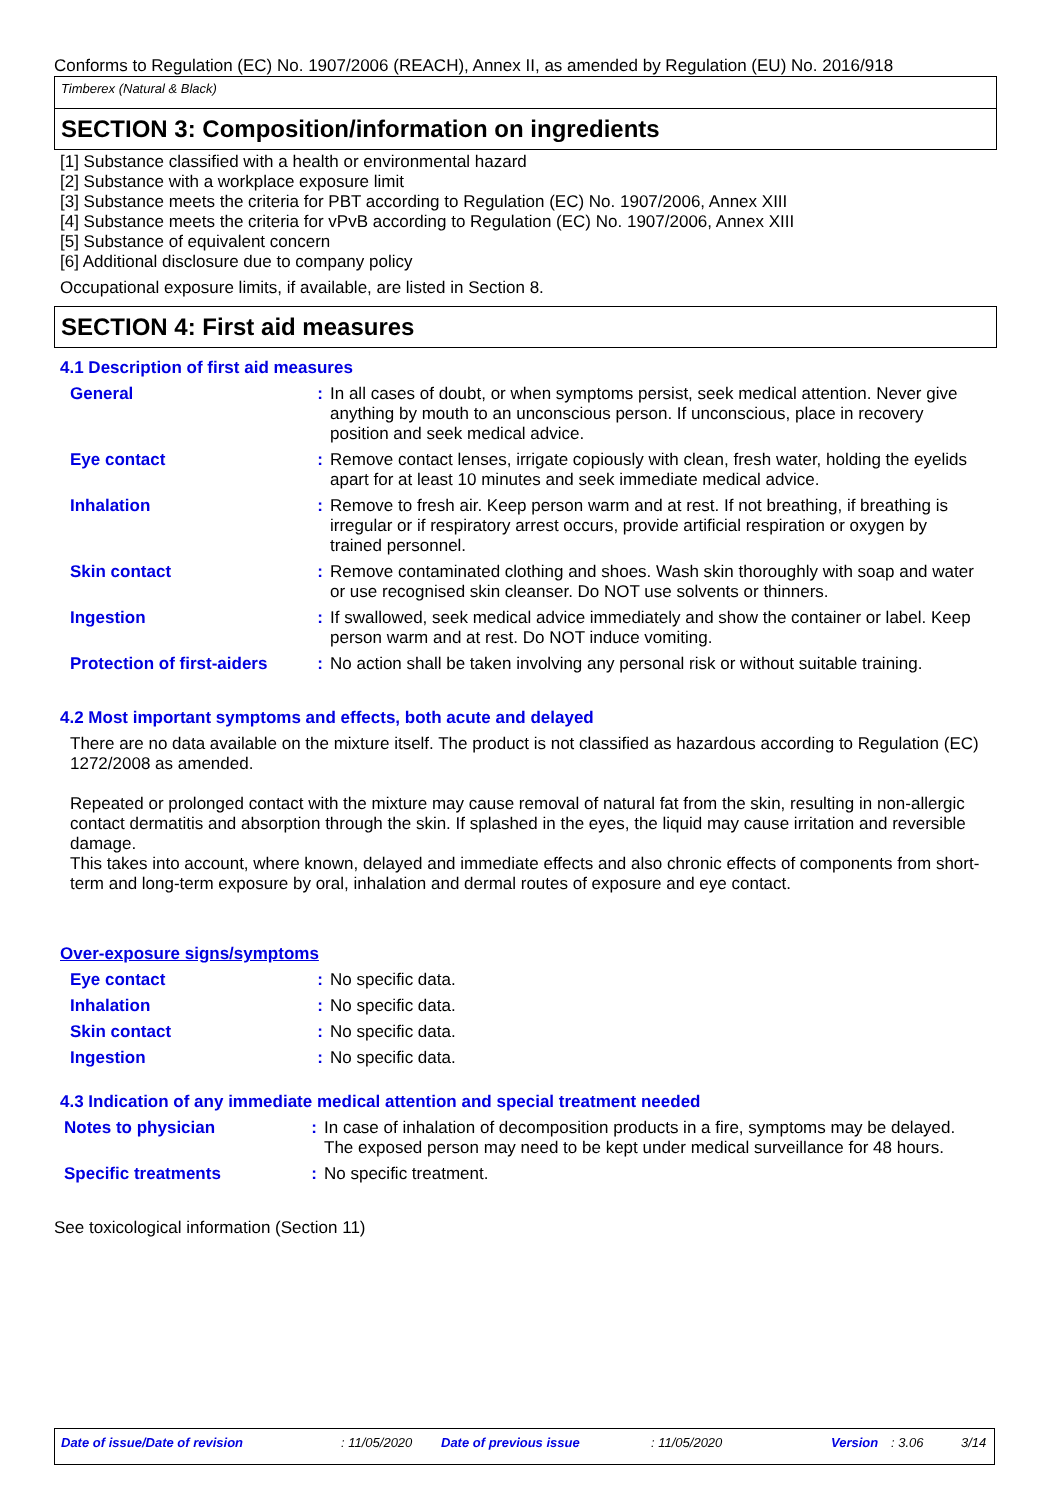Conforms to Regulation (EC) No. 1907/2006 (REACH), Annex II, as amended by Regulation (EU) No. 2016/918
Timberex (Natural & Black)
SECTION 3: Composition/information on ingredients
[1] Substance classified with a health or environmental hazard
[2] Substance with a workplace exposure limit
[3] Substance meets the criteria for PBT according to Regulation (EC) No. 1907/2006, Annex XIII
[4] Substance meets the criteria for vPvB according to Regulation (EC) No. 1907/2006, Annex XIII
[5] Substance of equivalent concern
[6] Additional disclosure due to company policy
Occupational exposure limits, if available, are listed in Section 8.
SECTION 4: First aid measures
4.1 Description of first aid measures
General: In all cases of doubt, or when symptoms persist, seek medical attention. Never give anything by mouth to an unconscious person. If unconscious, place in recovery position and seek medical advice.
Eye contact: Remove contact lenses, irrigate copiously with clean, fresh water, holding the eyelids apart for at least 10 minutes and seek immediate medical advice.
Inhalation: Remove to fresh air. Keep person warm and at rest. If not breathing, if breathing is irregular or if respiratory arrest occurs, provide artificial respiration or oxygen by trained personnel.
Skin contact: Remove contaminated clothing and shoes. Wash skin thoroughly with soap and water or use recognised skin cleanser. Do NOT use solvents or thinners.
Ingestion: If swallowed, seek medical advice immediately and show the container or label. Keep person warm and at rest. Do NOT induce vomiting.
Protection of first-aiders: No action shall be taken involving any personal risk or without suitable training.
4.2 Most important symptoms and effects, both acute and delayed
There are no data available on the mixture itself. The product is not classified as hazardous according to Regulation (EC) 1272/2008 as amended.
Repeated or prolonged contact with the mixture may cause removal of natural fat from the skin, resulting in non-allergic contact dermatitis and absorption through the skin. If splashed in the eyes, the liquid may cause irritation and reversible damage.
This takes into account, where known, delayed and immediate effects and also chronic effects of components from short-term and long-term exposure by oral, inhalation and dermal routes of exposure and eye contact.
Over-exposure signs/symptoms
Eye contact: No specific data.
Inhalation: No specific data.
Skin contact: No specific data.
Ingestion: No specific data.
4.3 Indication of any immediate medical attention and special treatment needed
Notes to physician: In case of inhalation of decomposition products in a fire, symptoms may be delayed. The exposed person may need to be kept under medical surveillance for 48 hours.
Specific treatments: No specific treatment.
See toxicological information (Section 11)
Date of issue/Date of revision: 11/05/2020 Date of previous issue: 11/05/2020 Version: 3.06 3/14